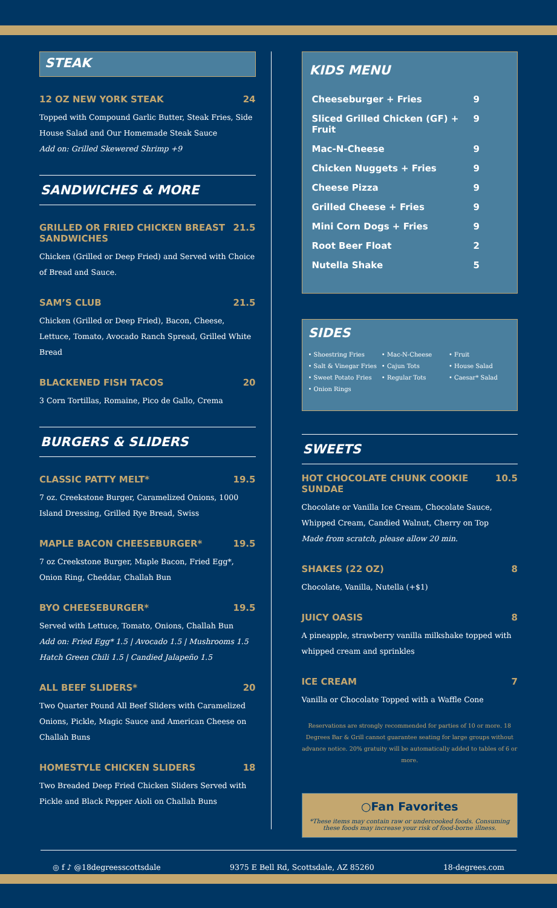STEAK
12 OZ NEW YORK STEAK 24
Topped with Compound Garlic Butter, Steak Fries, Side House Salad and Our Homemade Steak Sauce
Add on: Grilled Skewered Shrimp +9
SANDWICHES & MORE
GRILLED OR FRIED CHICKEN BREAST SANDWICHES 21.5
Chicken (Grilled or Deep Fried) and Served with Choice of Bread and Sauce.
SAM’S CLUB 21.5
Chicken (Grilled or Deep Fried), Bacon, Cheese, Lettuce, Tomato, Avocado Ranch Spread, Grilled White Bread
BLACKENED FISH TACOS 20
3 Corn Tortillas, Romaine, Pico de Gallo, Crema
BURGERS & SLIDERS
CLASSIC PATTY MELT* 19.5
7 oz. Creekstone Burger, Caramelized Onions, 1000 Island Dressing, Grilled Rye Bread, Swiss
MAPLE BACON CHEESEBURGER* 19.5
7 oz Creekstone Burger, Maple Bacon, Fried Egg*, Onion Ring, Cheddar, Challah Bun
BYO CHEESEBURGER* 19.5
Served with Lettuce, Tomato, Onions, Challah Bun
Add on: Fried Egg* 1.5 | Avocado 1.5 | Mushrooms 1.5 Hatch Green Chili 1.5 | Candied Jalapeño 1.5
ALL BEEF SLIDERS* 20
Two Quarter Pound All Beef Sliders with Caramelized Onions, Pickle, Magic Sauce and American Cheese on Challah Buns
HOMESTYLE CHICKEN SLIDERS 18
Two Breaded Deep Fried Chicken Sliders Served with Pickle and Black Pepper Aioli on Challah Buns
KIDS MENU
Cheeseburger + Fries 9
Sliced Grilled Chicken (GF) + Fruit 9
Mac-N-Cheese 9
Chicken Nuggets + Fries 9
Cheese Pizza 9
Grilled Cheese + Fries 9
Mini Corn Dogs + Fries 9
Root Beer Float 2
Nutella Shake 5
SIDES
• Shoestring Fries • Mac-N-Cheese • Fruit • Salt & Vinegar Fries • Cajun Tots • House Salad • Sweet Potato Fries • Regular Tots • Caesar* Salad • Onion Rings
SWEETS
HOT CHOCOLATE CHUNK COOKIE SUNDAE 10.5
Chocolate or Vanilla Ice Cream, Chocolate Sauce, Whipped Cream, Candied Walnut, Cherry on Top
Made from scratch, please allow 20 min.
SHAKES (22 OZ) 8
Chocolate, Vanilla, Nutella (+$1)
JUICY OASIS 8
A pineapple, strawberry vanilla milkshake topped with whipped cream and sprinkles
ICE CREAM 7
Vanilla or Chocolate Topped with a Waffle Cone
Reservations are strongly recommended for parties of 10 or more. 18 Degrees Bar & Grill cannot guarantee seating for large groups without advance notice. 20% gratuity will be automatically added to tables of 6 or more.
○Fan Favorites
*These items may contain raw or undercooked foods. Consuming these foods may increase your risk of food-borne illness.
◎ f ♪ @18degreesscottsdale 9375 E Bell Rd, Scottsdale, AZ 85260 18-degrees.com